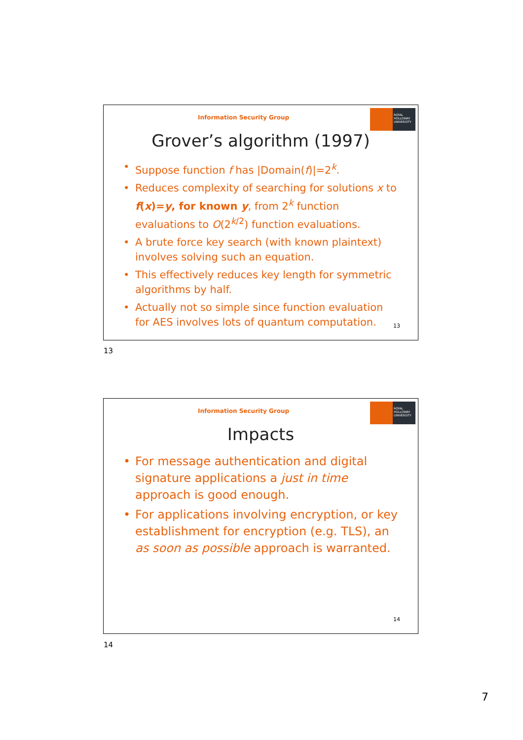Information Security Group
ROYAL HOLLOWAY UNIVERSITY
Grover’s algorithm (1997)
• Suppose function f has |Domain(f)|=2<sup>k</sup>.
• Reduces complexity of searching for solutions x to f(x)=y, for known y, from 2<sup>k</sup> function evaluations to O(2<sup>k/2</sup>) function evaluations.
• A brute force key search (with known plaintext) involves solving such an equation.
• This effectively reduces key length for symmetric algorithms by half.
• Actually not so simple since function evaluation for AES involves lots of quantum computation.
13
13
Information Security Group
ROYAL HOLLOWAY UNIVERSITY
Impacts
• For message authentication and digital signature applications a just in time approach is good enough.
• For applications involving encryption, or key establishment for encryption (e.g. TLS), an as soon as possible approach is warranted.
14
14
7